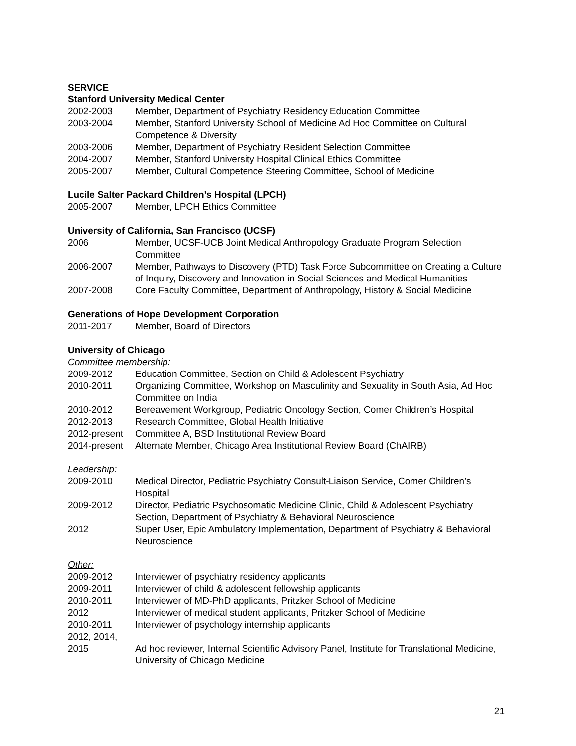SERVICE
Stanford University Medical Center
2002-2003 Member, Department of Psychiatry Residency Education Committee
2003-2004 Member, Stanford University School of Medicine Ad Hoc Committee on Cultural Competence & Diversity
2003-2006 Member, Department of Psychiatry Resident Selection Committee
2004-2007 Member, Stanford University Hospital Clinical Ethics Committee
2005-2007 Member, Cultural Competence Steering Committee, School of Medicine
Lucile Salter Packard Children’s Hospital (LPCH)
2005-2007 Member, LPCH Ethics Committee
University of California, San Francisco (UCSF)
2006 Member, UCSF-UCB Joint Medical Anthropology Graduate Program Selection Committee
2006-2007 Member, Pathways to Discovery (PTD) Task Force Subcommittee on Creating a Culture of Inquiry, Discovery and Innovation in Social Sciences and Medical Humanities
2007-2008 Core Faculty Committee, Department of Anthropology, History & Social Medicine
Generations of Hope Development Corporation
2011-2017 Member, Board of Directors
University of Chicago
Committee membership:
2009-2012 Education Committee, Section on Child & Adolescent Psychiatry
2010-2011 Organizing Committee, Workshop on Masculinity and Sexuality in South Asia, Ad Hoc Committee on India
2010-2012 Bereavement Workgroup, Pediatric Oncology Section, Comer Children’s Hospital
2012-2013 Research Committee, Global Health Initiative
2012-present Committee A, BSD Institutional Review Board
2014-present Alternate Member, Chicago Area Institutional Review Board (ChAIRB)
Leadership:
2009-2010 Medical Director, Pediatric Psychiatry Consult-Liaison Service, Comer Children’s Hospital
2009-2012 Director, Pediatric Psychosomatic Medicine Clinic, Child & Adolescent Psychiatry Section, Department of Psychiatry & Behavioral Neuroscience
2012 Super User, Epic Ambulatory Implementation, Department of Psychiatry & Behavioral Neuroscience
Other:
2009-2012 Interviewer of psychiatry residency applicants
2009-2011 Interviewer of child & adolescent fellowship applicants
2010-2011 Interviewer of MD-PhD applicants, Pritzker School of Medicine
2012 Interviewer of medical student applicants, Pritzker School of Medicine
2010-2011 Interviewer of psychology internship applicants
2012, 2014,
2015
Ad hoc reviewer, Internal Scientific Advisory Panel, Institute for Translational Medicine, University of Chicago Medicine
21